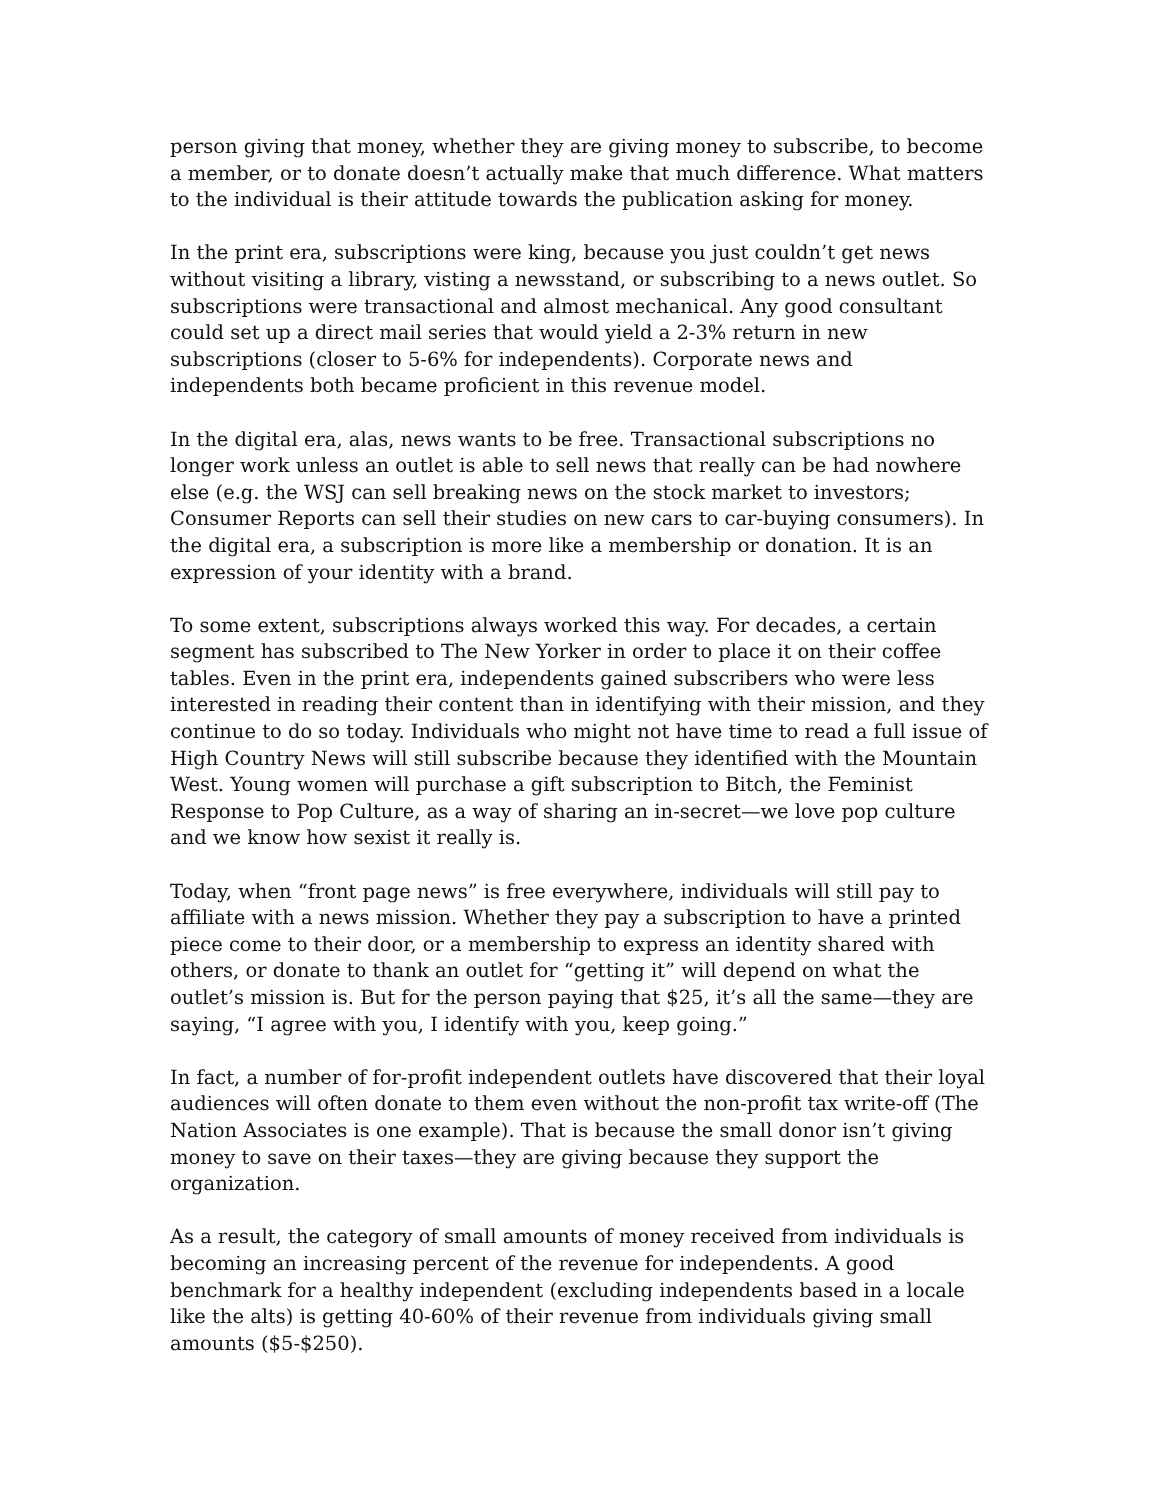person giving that money, whether they are giving money to subscribe, to become a member, or to donate doesn’t actually make that much difference. What matters to the individual is their attitude towards the publication asking for money.
In the print era, subscriptions were king, because you just couldn’t get news without visiting a library, visting a newsstand, or subscribing to a news outlet. So subscriptions were transactional and almost mechanical. Any good consultant could set up a direct mail series that would yield a 2-3% return in new subscriptions (closer to 5-6% for independents). Corporate news and independents both became proficient in this revenue model.
In the digital era, alas, news wants to be free. Transactional subscriptions no longer work unless an outlet is able to sell news that really can be had nowhere else (e.g. the WSJ can sell breaking news on the stock market to investors; Consumer Reports can sell their studies on new cars to car-buying consumers). In the digital era, a subscription is more like a membership or donation. It is an expression of your identity with a brand.
To some extent, subscriptions always worked this way. For decades, a certain segment has subscribed to The New Yorker in order to place it on their coffee tables. Even in the print era, independents gained subscribers who were less interested in reading their content than in identifying with their mission, and they continue to do so today. Individuals who might not have time to read a full issue of High Country News will still subscribe because they identified with the Mountain West. Young women will purchase a gift subscription to Bitch, the Feminist Response to Pop Culture, as a way of sharing an in-secret—we love pop culture and we know how sexist it really is.
Today, when “front page news” is free everywhere, individuals will still pay to affiliate with a news mission. Whether they pay a subscription to have a printed piece come to their door, or a membership to express an identity shared with others, or donate to thank an outlet for “getting it” will depend on what the outlet’s mission is. But for the person paying that $25, it’s all the same—they are saying, “I agree with you, I identify with you, keep going.”
In fact, a number of for-profit independent outlets have discovered that their loyal audiences will often donate to them even without the non-profit tax write-off (The Nation Associates is one example). That is because the small donor isn’t giving money to save on their taxes—they are giving because they support the organization.
As a result, the category of small amounts of money received from individuals is becoming an increasing percent of the revenue for independents. A good benchmark for a healthy independent (excluding independents based in a locale like the alts) is getting 40-60% of their revenue from individuals giving small amounts ($5-$250).